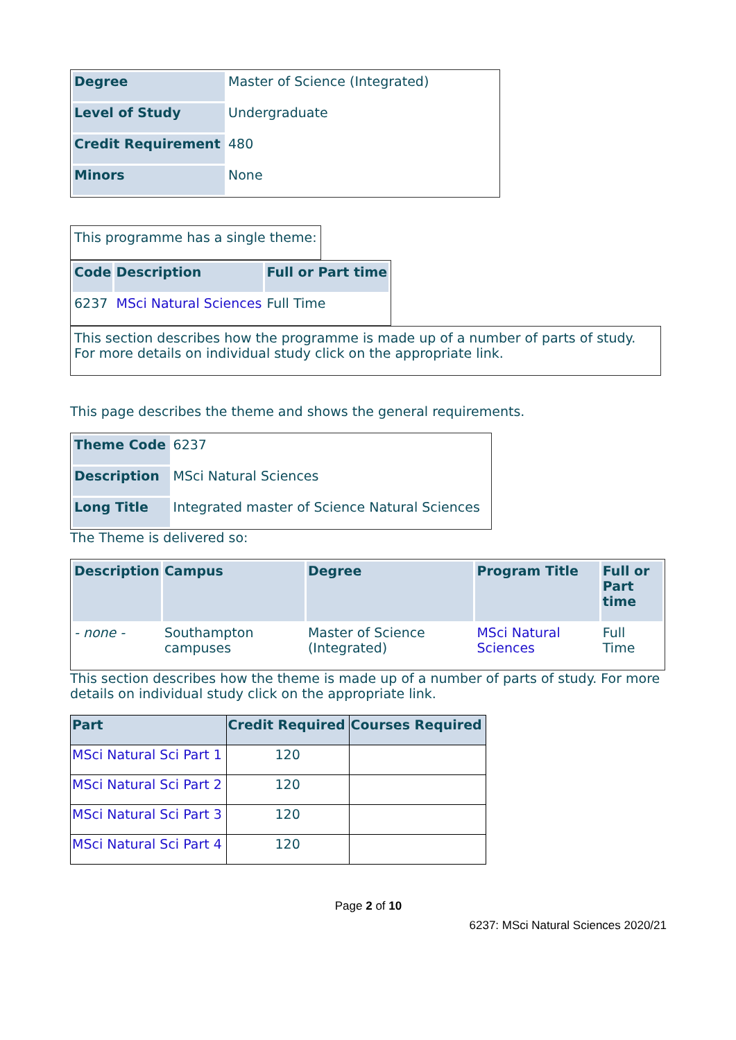| Degree | Master of Science (Integrated) |
| Level of Study | Undergraduate |
| Credit Requirement | 480 |
| Minors | None |
| This programme has a single theme: |
| Code | Description | Full or Part time |
| --- | --- | --- |
| 6237 | MSci Natural Sciences | Full Time |
| This section describes how the programme is made up of a number of parts of study. For more details on individual study click on the appropriate link. |
This page describes the theme and shows the general requirements.
| Theme Code | 6237 |
| Description | MSci Natural Sciences |
| Long Title | Integrated master of Science Natural Sciences |
The Theme is delivered so:
| Description | Campus | Degree | Program Title | Full or Part time |
| --- | --- | --- | --- | --- |
| - none - | Southampton campuses | Master of Science (Integrated) | MSci Natural Sciences | Full Time |
This section describes how the theme is made up of a number of parts of study. For more details on individual study click on the appropriate link.
| Part | Credit Required | Courses Required |
| --- | --- | --- |
| MSci Natural Sci Part 1 | 120 | |
| MSci Natural Sci Part 2 | 120 | |
| MSci Natural Sci Part 3 | 120 | |
| MSci Natural Sci Part 4 | 120 | |
Page 2 of 10
6237: MSci Natural Sciences 2020/21